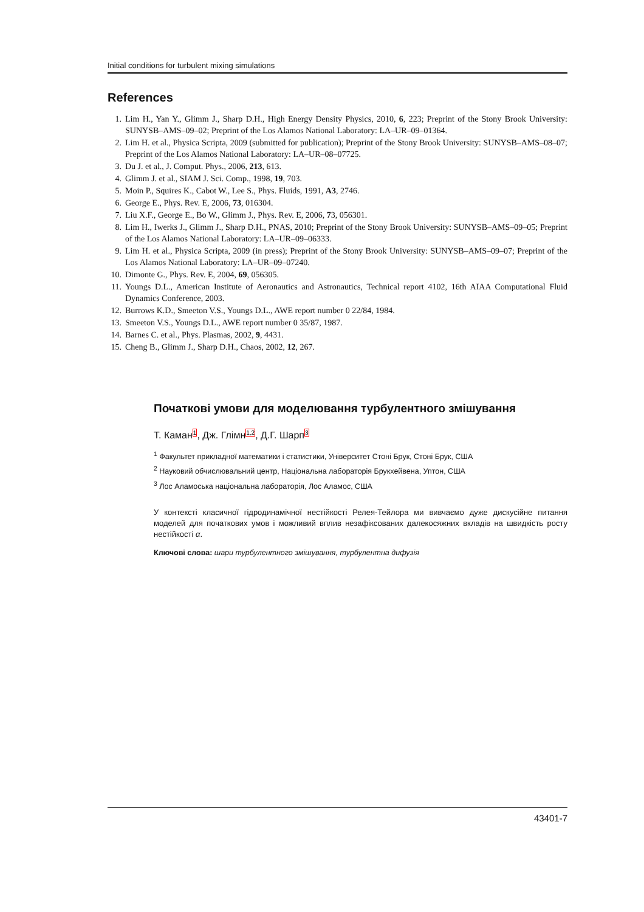Initial conditions for turbulent mixing simulations
References
1. Lim H., Yan Y., Glimm J., Sharp D.H., High Energy Density Physics, 2010, 6, 223; Preprint of the Stony Brook University: SUNYSB–AMS–09–02; Preprint of the Los Alamos National Laboratory: LA–UR–09–01364.
2. Lim H. et al., Physica Scripta, 2009 (submitted for publication); Preprint of the Stony Brook University: SUNYSB–AMS–08–07; Preprint of the Los Alamos National Laboratory: LA–UR–08–07725.
3. Du J. et al., J. Comput. Phys., 2006, 213, 613.
4. Glimm J. et al., SIAM J. Sci. Comp., 1998, 19, 703.
5. Moin P., Squires K., Cabot W., Lee S., Phys. Fluids, 1991, A3, 2746.
6. George E., Phys. Rev. E, 2006, 73, 016304.
7. Liu X.F., George E., Bo W., Glimm J., Phys. Rev. E, 2006, 73, 056301.
8. Lim H., Iwerks J., Glimm J., Sharp D.H., PNAS, 2010; Preprint of the Stony Brook University: SUNYSB–AMS–09–05; Preprint of the Los Alamos National Laboratory: LA–UR–09–06333.
9. Lim H. et al., Physica Scripta, 2009 (in press); Preprint of the Stony Brook University: SUNYSB–AMS–09–07; Preprint of the Los Alamos National Laboratory: LA–UR–09–07240.
10. Dimonte G., Phys. Rev. E, 2004, 69, 056305.
11. Youngs D.L., American Institute of Aeronautics and Astronautics, Technical report 4102, 16th AIAA Computational Fluid Dynamics Conference, 2003.
12. Burrows K.D., Smeeton V.S., Youngs D.L., AWE report number 0 22/84, 1984.
13. Smeeton V.S., Youngs D.L., AWE report number 0 35/87, 1987.
14. Barnes C. et al., Phys. Plasmas, 2002, 9, 4431.
15. Cheng B., Glimm J., Sharp D.H., Chaos, 2002, 12, 267.
Початкові умови для моделювання турбулентного змішування
Т. Каман<sup>1</sup>, Дж. Глімн<sup>1,2</sup>, Д.Г. Шарп<sup>3</sup>
<sup>1</sup> Факультет прикладної математики і статистики, Університет Стоні Брук, Стоні Брук, США
<sup>2</sup> Науковий обчислювальний центр, Національна лабораторія Брукхейвена, Уптон, США
<sup>3</sup> Лос Аламоська національна лабораторія, Лос Аламос, США
У контексті класичної гідродинамічної нестійкості Релея-Тейлора ми вивчаємо дуже дискусійне питання моделей для початкових умов і можливий вплив незафіксованих далекосяжних вкладів на швидкість росту нестійкості α.
Ключові слова: шари турбулентного змішування, турбулентна дифузія
43401-7